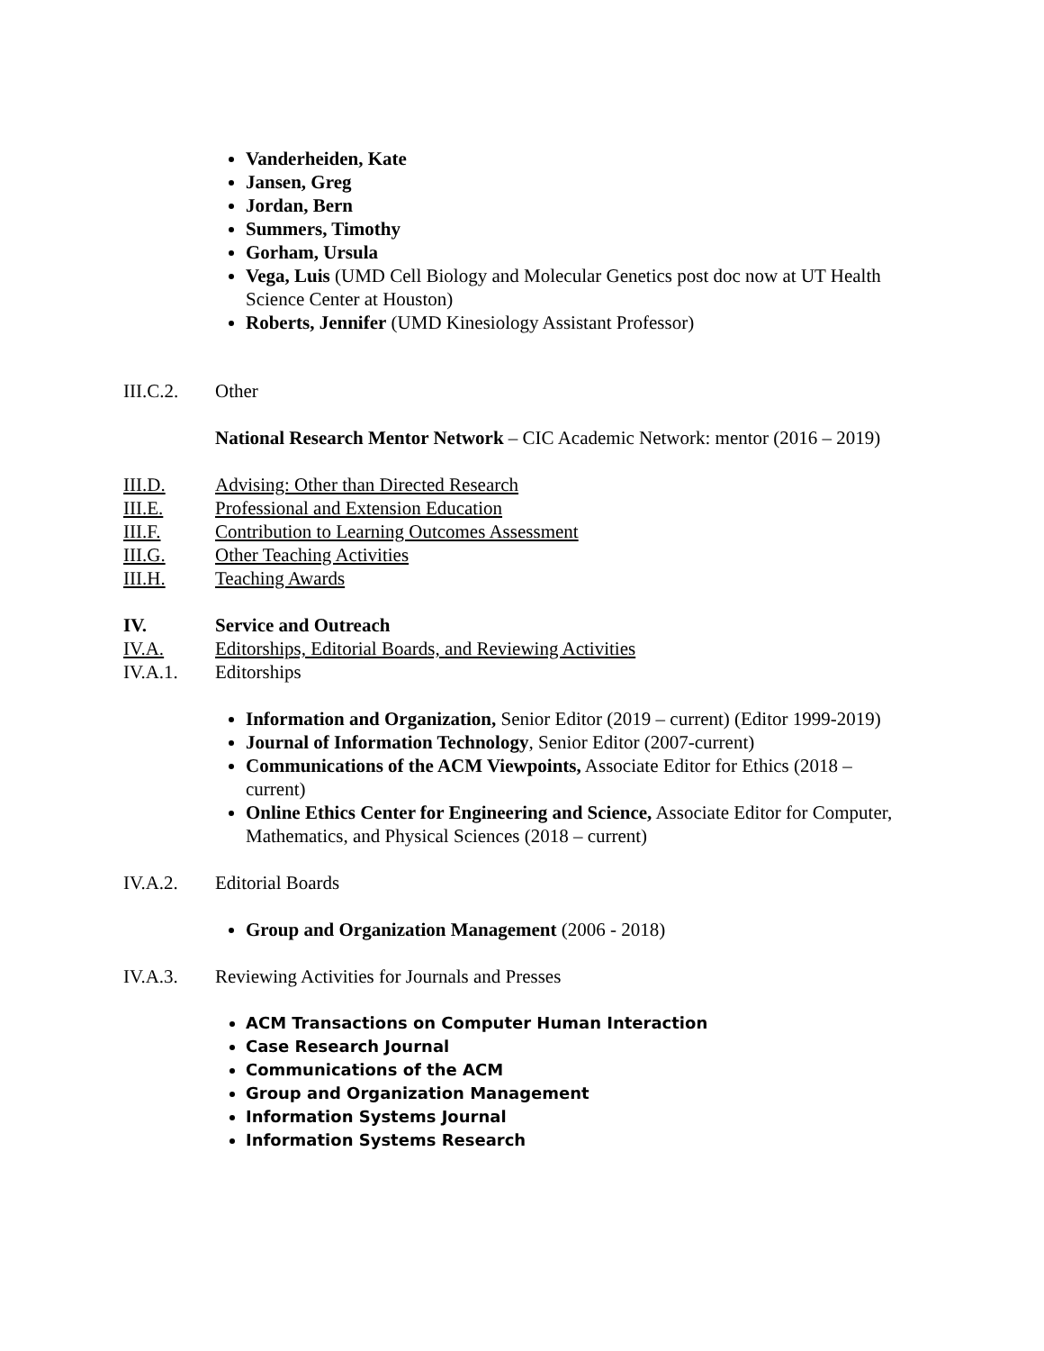Vanderheiden, Kate
Jansen, Greg
Jordan, Bern
Summers, Timothy
Gorham, Ursula
Vega, Luis (UMD Cell Biology and Molecular Genetics post doc now at UT Health Science Center at Houston)
Roberts, Jennifer (UMD Kinesiology Assistant Professor)
III.C.2. Other
National Research Mentor Network – CIC Academic Network: mentor (2016 – 2019)
III.D. Advising: Other than Directed Research
III.E. Professional and Extension Education
III.F. Contribution to Learning Outcomes Assessment
III.G. Other Teaching Activities
III.H. Teaching Awards
IV. Service and Outreach
IV.A. Editorships, Editorial Boards, and Reviewing Activities
IV.A.1. Editorships
Information and Organization, Senior Editor (2019 – current) (Editor 1999-2019)
Journal of Information Technology, Senior Editor (2007-current)
Communications of the ACM Viewpoints, Associate Editor for Ethics (2018 – current)
Online Ethics Center for Engineering and Science, Associate Editor for Computer, Mathematics, and Physical Sciences (2018 – current)
IV.A.2. Editorial Boards
Group and Organization Management (2006 - 2018)
IV.A.3. Reviewing Activities for Journals and Presses
ACM Transactions on Computer Human Interaction
Case Research Journal
Communications of the ACM
Group and Organization Management
Information Systems Journal
Information Systems Research